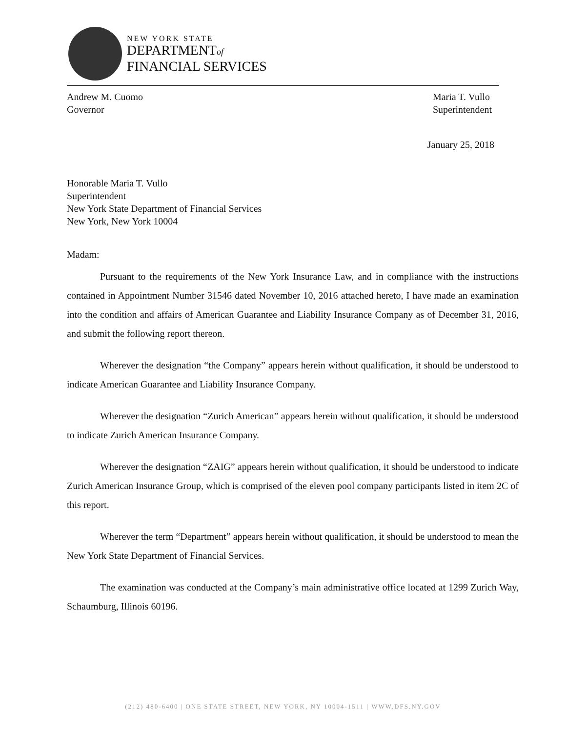NEW YORK STATE
DEPARTMENTof
FINANCIAL SERVICES
Andrew M. Cuomo
Governor
Maria T. Vullo
Superintendent
January 25, 2018
Honorable Maria T. Vullo
Superintendent
New York State Department of Financial Services
New York, New York 10004
Madam:
Pursuant to the requirements of the New York Insurance Law, and in compliance with the instructions contained in Appointment Number 31546 dated November 10, 2016 attached hereto, I have made an examination into the condition and affairs of American Guarantee and Liability Insurance Company as of December 31, 2016, and submit the following report thereon.
Wherever the designation “the Company” appears herein without qualification, it should be understood to indicate American Guarantee and Liability Insurance Company.
Wherever the designation “Zurich American” appears herein without qualification, it should be understood to indicate Zurich American Insurance Company.
Wherever the designation “ZAIG” appears herein without qualification, it should be understood to indicate Zurich American Insurance Group, which is comprised of the eleven pool company participants listed in item 2C of this report.
Wherever the term “Department” appears herein without qualification, it should be understood to mean the New York State Department of Financial Services.
The examination was conducted at the Company’s main administrative office located at 1299 Zurich Way, Schaumburg, Illinois 60196.
(212) 480-6400 | ONE STATE STREET, NEW YORK, NY 10004-1511 | WWW.DFS.NY.GOV